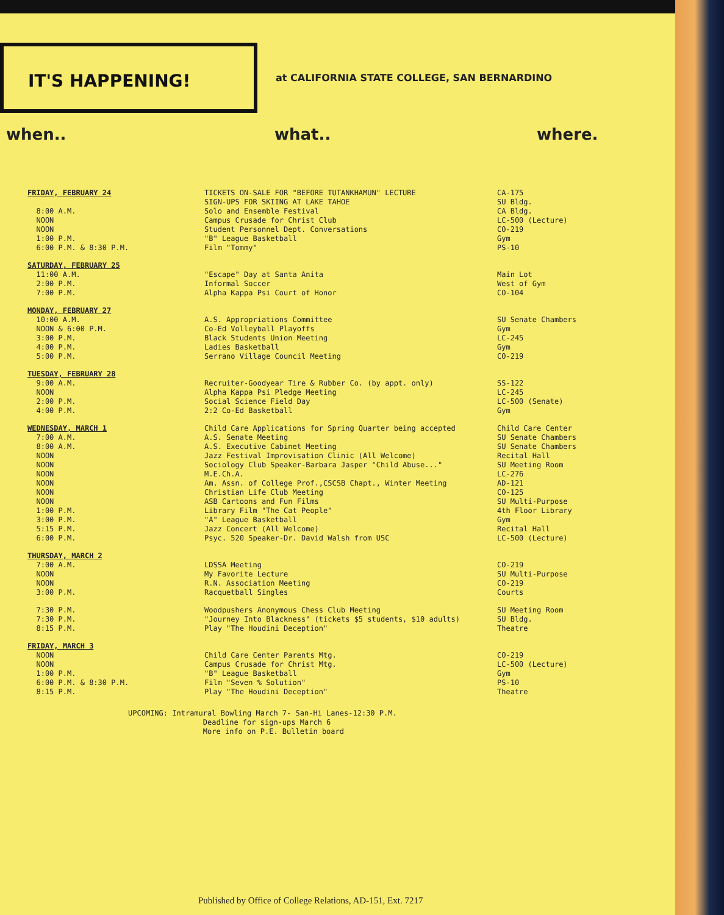IT'S HAPPENING!
at CALIFORNIA STATE COLLEGE, SAN BERNARDINO
when.. what.. where.
| FRIDAY, FEBRUARY 24 | TICKETS ON-SALE FOR "BEFORE TUTANKHAMUN" LECTURE | CA-175 |
| | SIGN-UPS FOR SKIING AT LAKE TAHOE | SU Bldg. |
| 8:00 A.M. | Solo and Ensemble Festival | CA Bldg. |
| NOON | Campus Crusade for Christ Club | LC-500 (Lecture) |
| NOON | Student Personnel Dept. Conversations | CO-219 |
| 1:00 P.M. | "B" League Basketball | Gym |
| 6:00 P.M. & 8:30 P.M. | Film "Tommy" | PS-10 |
| SATURDAY, FEBRUARY 25 | | |
| 11:00 A.M. | "Escape" Day at Santa Anita | Main Lot |
| 2:00 P.M. | Informal Soccer | West of Gym |
| 7:00 P.M. | Alpha Kappa Psi Court of Honor | CO-104 |
| MONDAY, FEBRUARY 27 | | |
| 10:00 A.M. | A.S. Appropriations Committee | SU Senate Chambers |
| NOON & 6:00 P.M. | Co-Ed Volleyball Playoffs | Gym |
| 3:00 P.M. | Black Students Union Meeting | LC-245 |
| 4:00 P.M. | Ladies Basketball | Gym |
| 5:00 P.M. | Serrano Village Council Meeting | CO-219 |
| TUESDAY, FEBRUARY 28 | | |
| 9:00 A.M. | Recruiter-Goodyear Tire & Rubber Co. (by appt. only) | SS-122 |
| NOON | Alpha Kappa Psi Pledge Meeting | LC-245 |
| 2:00 P.M. | Social Science Field Day | LC-500 (Senate) |
| 4:00 P.M. | 2:2 Co-Ed Basketball | Gym |
| WEDNESDAY, MARCH 1 | Child Care Applications for Spring Quarter being accepted | Child Care Center |
| 7:00 A.M. | A.S. Senate Meeting | SU Senate Chambers |
| 8:00 A.M. | A.S. Executive Cabinet Meeting | SU Senate Chambers |
| NOON | Jazz Festival Improvisation Clinic (All Welcome) | Recital Hall |
| NOON | Sociology Club Speaker-Barbara Jasper "Child Abuse..." | SU Meeting Room |
| NOON | M.E.Ch.A. | LC-276 |
| NOON | Am. Assn. of College Prof.,CSCSB Chapt., Winter Meeting | AD-121 |
| NOON | Christian Life Club Meeting | CO-125 |
| NOON | ASB Cartoons and Fun Films | SU Multi-Purpose |
| 1:00 P.M. | Library Film "The Cat People" | 4th Floor Library |
| 3:00 P.M. | "A" League Basketball | Gym |
| 5:15 P.M. | Jazz Concert (All Welcome) | Recital Hall |
| 6:00 P.M. | Psyc. 520 Speaker-Dr. David Walsh from USC | LC-500 (Lecture) |
| THURSDAY, MARCH 2 | | |
| 7:00 A.M. | LDSSA Meeting | CO-219 |
| NOON | My Favorite Lecture | SU Multi-Purpose |
| NOON | R.N. Association Meeting | CO-219 |
| 3:00 P.M. | Racquetball Singles | Courts |
| 7:30 P.M. | Woodpushers Anonymous Chess Club Meeting | SU Meeting Room |
| 7:30 P.M. | "Journey Into Blackness" (tickets $5 students, $10 adults) | SU Bldg. |
| 8:15 P.M. | Play "The Houdini Deception" | Theatre |
| FRIDAY, MARCH 3 | | |
| NOON | Child Care Center Parents Mtg. | CO-219 |
| NOON | Campus Crusade for Christ Mtg. | LC-500 (Lecture) |
| 1:00 P.M. | "B" League Basketball | Gym |
| 6:00 P.M. & 8:30 P.M. | Film "Seven % Solution" | PS-10 |
| 8:15 P.M. | Play "The Houdini Deception" | Theatre |
UPCOMING: Intramural Bowling March 7- San-Hi Lanes-12:30 P.M.
Deadline for sign-ups March 6
More info on P.E. Bulletin board
Published by Office of College Relations, AD-151, Ext. 7217